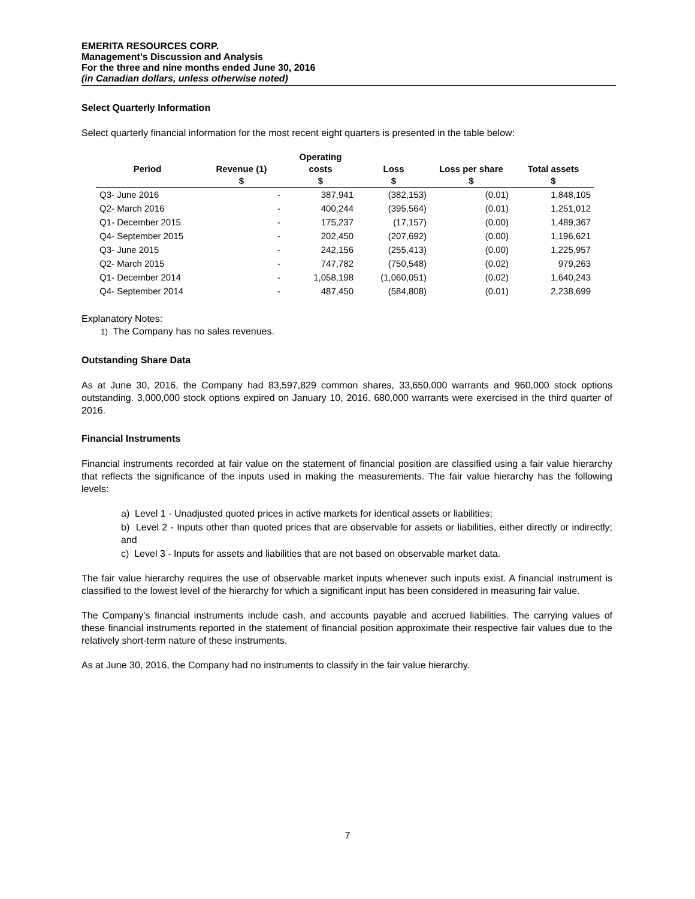EMERITA RESOURCES CORP.
Management’s Discussion and Analysis
For the three and nine months ended June 30, 2016
(in Canadian dollars, unless otherwise noted)
Select Quarterly Information
Select quarterly financial information for the most recent eight quarters is presented in the table below:
| | | Operating | | | |
| --- | --- | --- | --- | --- | --- |
| Period | Revenue (1) | costs | Loss | Loss per share | Total assets |
| | $ | $ | $ | $ | $ |
| Q3- June 2016 | - | 387,941 | (382,153) | (0.01) | 1,848,105 |
| Q2- March 2016 | - | 400,244 | (395,564) | (0.01) | 1,251,012 |
| Q1- December 2015 | - | 175,237 | (17,157) | (0.00) | 1,489,367 |
| Q4- September 2015 | - | 202,450 | (207,692) | (0.00) | 1,196,621 |
| Q3- June 2015 | - | 242,156 | (255,413) | (0.00) | 1,225,957 |
| Q2- March 2015 | - | 747,782 | (750,548) | (0.02) | 979,263 |
| Q1- December 2014 | - | 1,058,198 | (1,060,051) | (0.02) | 1,640,243 |
| Q4- September 2014 | - | 487,450 | (584,808) | (0.01) | 2,238,699 |
Explanatory Notes:
1) The Company has no sales revenues.
Outstanding Share Data
As at June 30, 2016, the Company had 83,597,829 common shares, 33,650,000 warrants and 960,000 stock options outstanding. 3,000,000 stock options expired on January 10, 2016. 680,000 warrants were exercised in the third quarter of 2016.
Financial Instruments
Financial instruments recorded at fair value on the statement of financial position are classified using a fair value hierarchy that reflects the significance of the inputs used in making the measurements. The fair value hierarchy has the following levels:
a) Level 1 - Unadjusted quoted prices in active markets for identical assets or liabilities;
b) Level 2 - Inputs other than quoted prices that are observable for assets or liabilities, either directly or indirectly; and
c) Level 3 - Inputs for assets and liabilities that are not based on observable market data.
The fair value hierarchy requires the use of observable market inputs whenever such inputs exist. A financial instrument is classified to the lowest level of the hierarchy for which a significant input has been considered in measuring fair value.
The Company’s financial instruments include cash, and accounts payable and accrued liabilities. The carrying values of these financial instruments reported in the statement of financial position approximate their respective fair values due to the relatively short-term nature of these instruments.
As at June 30, 2016, the Company had no instruments to classify in the fair value hierarchy.
7